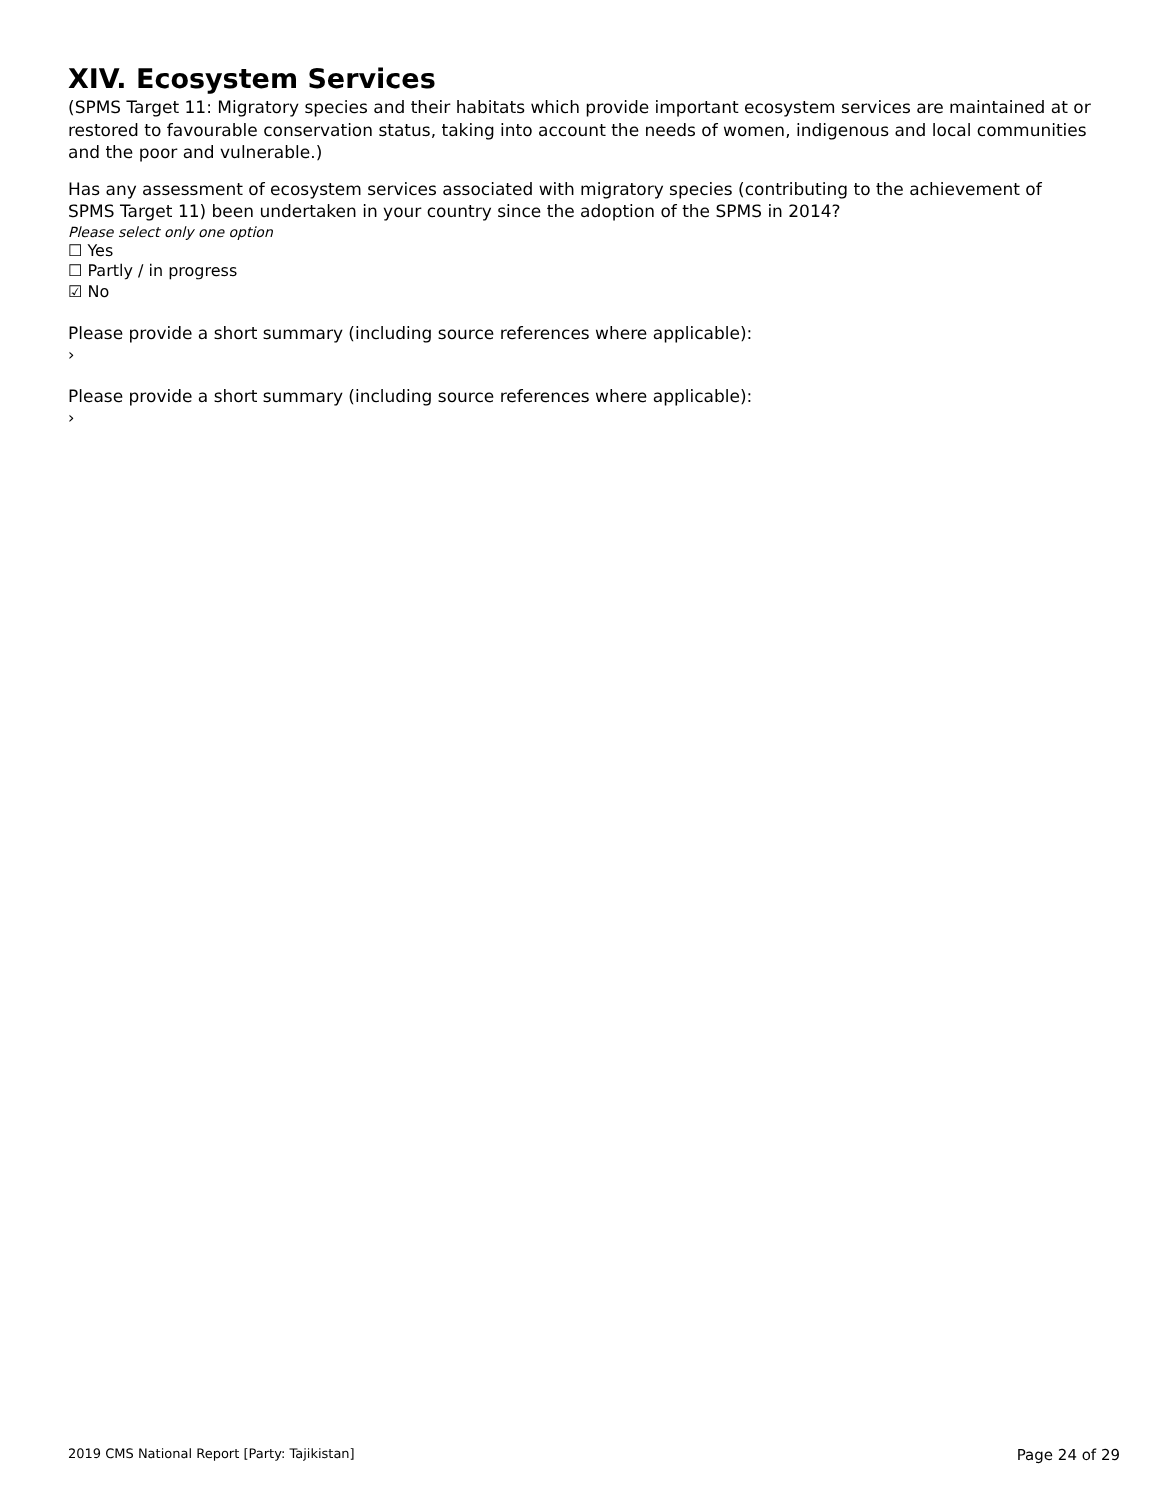XIV. Ecosystem Services
(SPMS Target 11: Migratory species and their habitats which provide important ecosystem services are maintained at or restored to favourable conservation status, taking into account the needs of women, indigenous and local communities and the poor and vulnerable.)
Has any assessment of ecosystem services associated with migratory species (contributing to the achievement of SPMS Target 11) been undertaken in your country since the adoption of the SPMS in 2014?
Please select only one option
☐ Yes
☐ Partly / in progress
☑ No
Please provide a short summary (including source references where applicable):
›
Please provide a short summary (including source references where applicable):
›
2019 CMS National Report [Party: Tajikistan] Page 24 of 29